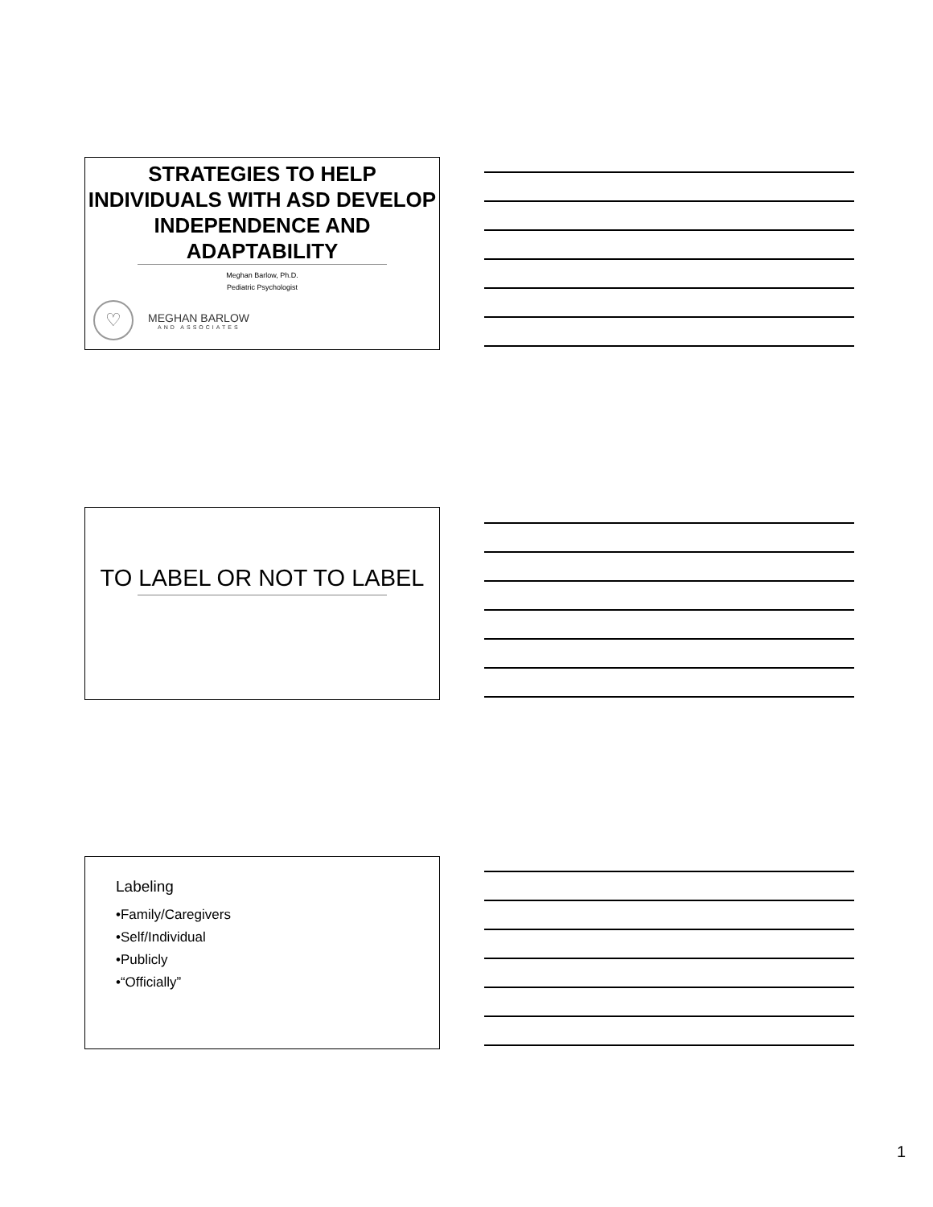STRATEGIES TO HELP INDIVIDUALS WITH ASD DEVELOP INDEPENDENCE AND ADAPTABILITY
Meghan Barlow, Ph.D.
Pediatric Psychologist
♡
MEGHAN BARLOW
AND ASSOCIATES
TO LABEL OR NOT TO LABEL
Labeling
•Family/Caregivers
•Self/Individual
•Publicly
•“Officially”
1